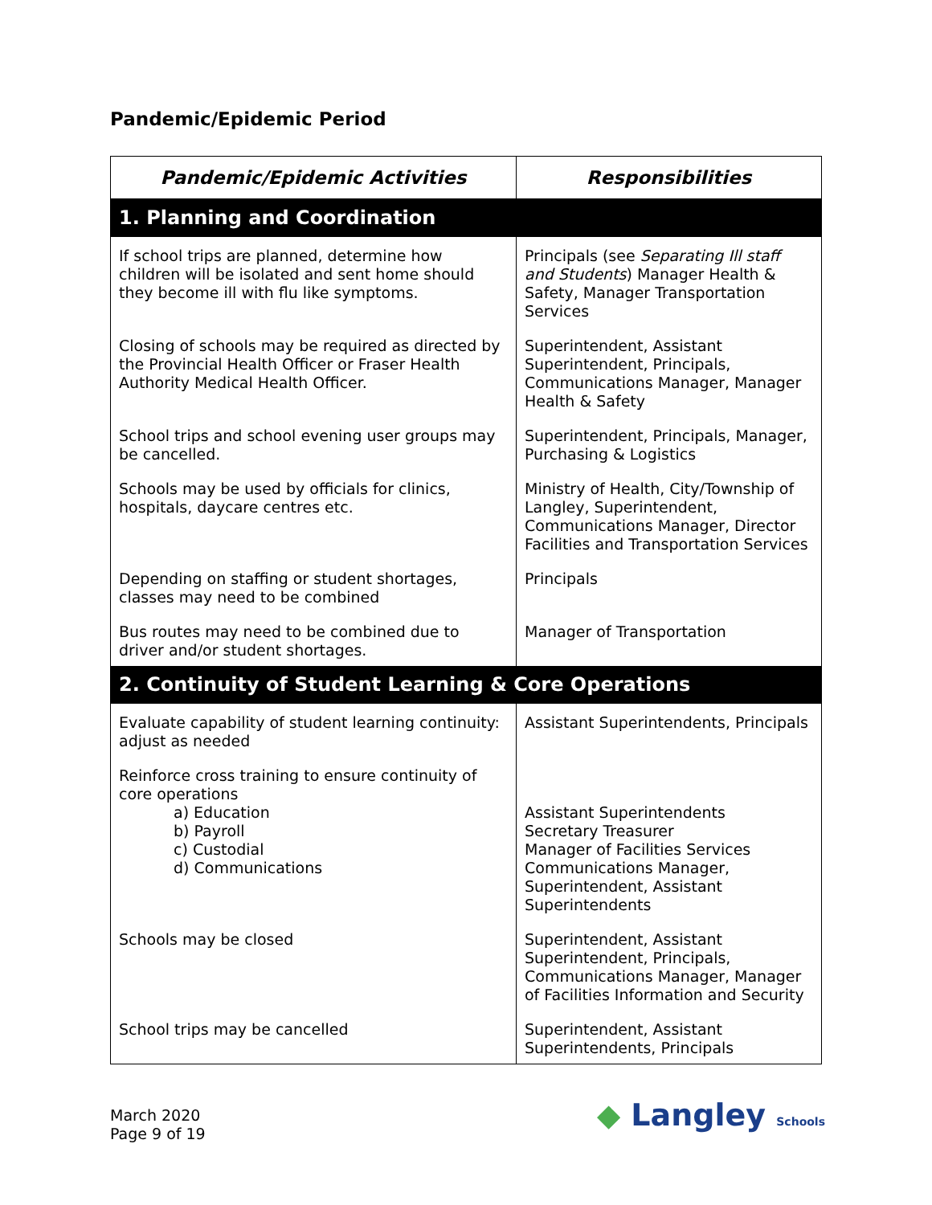Pandemic/Epidemic Period
| Pandemic/Epidemic Activities | Responsibilities |
| --- | --- |
| 1. Planning and Coordination | |
| If school trips are planned, determine how children will be isolated and sent home should they become ill with flu like symptoms. | Principals (see Separating Ill staff and Students ) Manager Health & Safety, Manager Transportation Services |
| Closing of schools may be required as directed by the Provincial Health Officer or Fraser Health Authority Medical Health Officer. | Superintendent, Assistant Superintendent, Principals, Communications Manager, Manager Health & Safety |
| School trips and school evening user groups may be cancelled. | Superintendent, Principals, Manager, Purchasing & Logistics |
| Schools may be used by officials for clinics, hospitals, daycare centres etc. | Ministry of Health, City/Township of Langley, Superintendent, Communications Manager, Director Facilities and Transportation Services |
| Depending on staffing or student shortages, classes may need to be combined | Principals |
| Bus routes may need to be combined due to driver and/or student shortages. | Manager of Transportation |
| 2. Continuity of Student Learning & Core Operations | |
| Evaluate capability of student learning continuity: adjust as needed | Assistant Superintendents, Principals |
| Reinforce cross training to ensure continuity of core operations a) Education b) Payroll c) Custodial d) Communications | Assistant Superintendents Secretary Treasurer Manager of Facilities Services Communications Manager, Superintendent, Assistant Superintendents |
| Schools may be closed | Superintendent, Assistant Superintendent, Principals, Communications Manager, Manager of Facilities Information and Security |
| School trips may be cancelled | Superintendent, Assistant Superintendents, Principals |
March 2020
Page 9 of 19
◆ Langley Schools